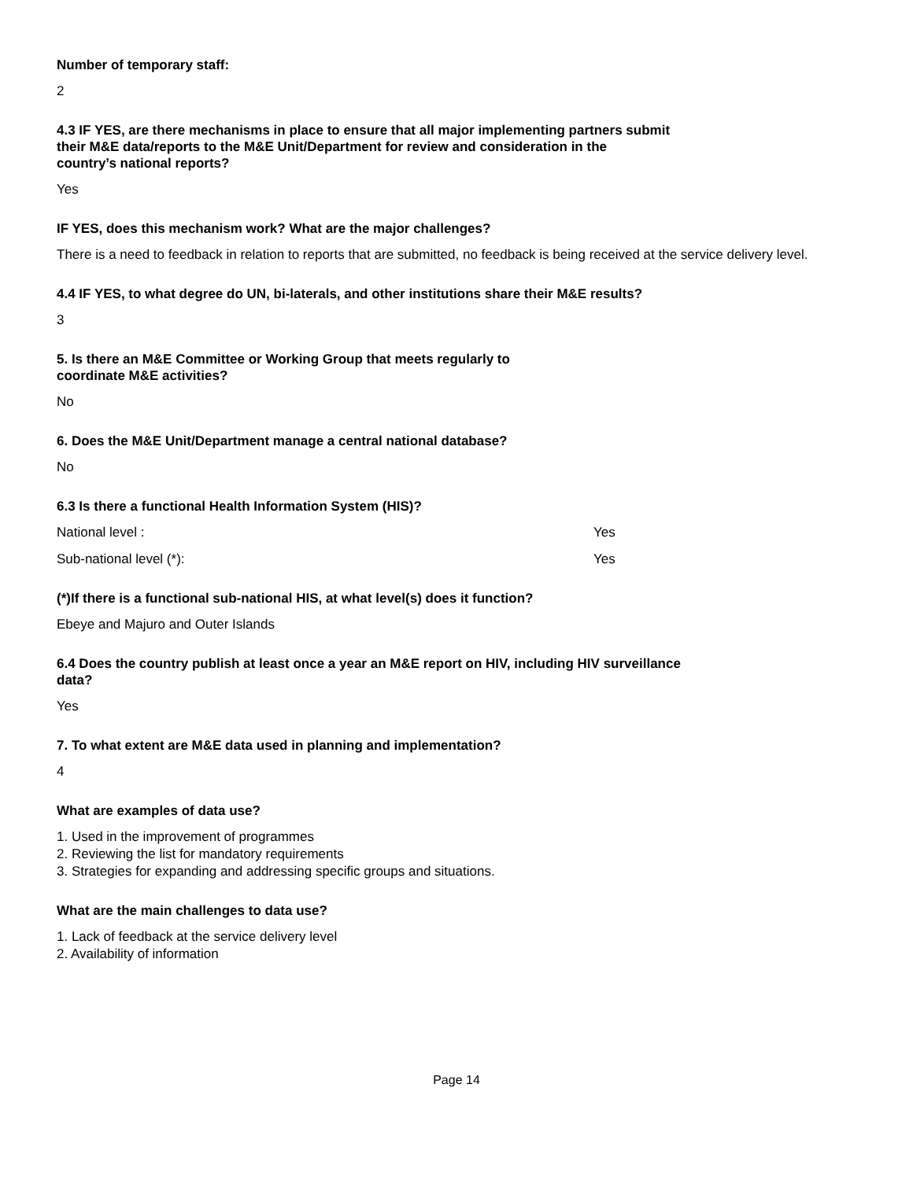Number of temporary staff:
2
4.3 IF YES, are there mechanisms in place to ensure that all major implementing partners submit
their M&E data/reports to the M&E Unit/Department for review and consideration in the
country’s national reports?
Yes
IF YES, does this mechanism work? What are the major challenges?
There is a need to feedback in relation to reports that are submitted, no feedback is being received at the service delivery level.
4.4 IF YES, to what degree do UN, bi-laterals, and other institutions share their M&E results?
3
5. Is there an M&E Committee or Working Group that meets regularly to
coordinate M&E activities?
No
6. Does the M&E Unit/Department manage a central national database?
No
6.3 Is there a functional Health Information System (HIS)?
National level : Yes
Sub-national level (*): Yes
(*)If there is a functional sub-national HIS, at what level(s) does it function?
Ebeye and Majuro and Outer Islands
6.4 Does the country publish at least once a year an M&E report on HIV, including HIV surveillance
data?
Yes
7. To what extent are M&E data used in planning and implementation?
4
What are examples of data use?
1. Used in the improvement of programmes
2. Reviewing the list for mandatory requirements
3. Strategies for expanding and addressing specific groups and situations.
What are the main challenges to data use?
1. Lack of feedback at the service delivery level
2. Availability of information
Page 14